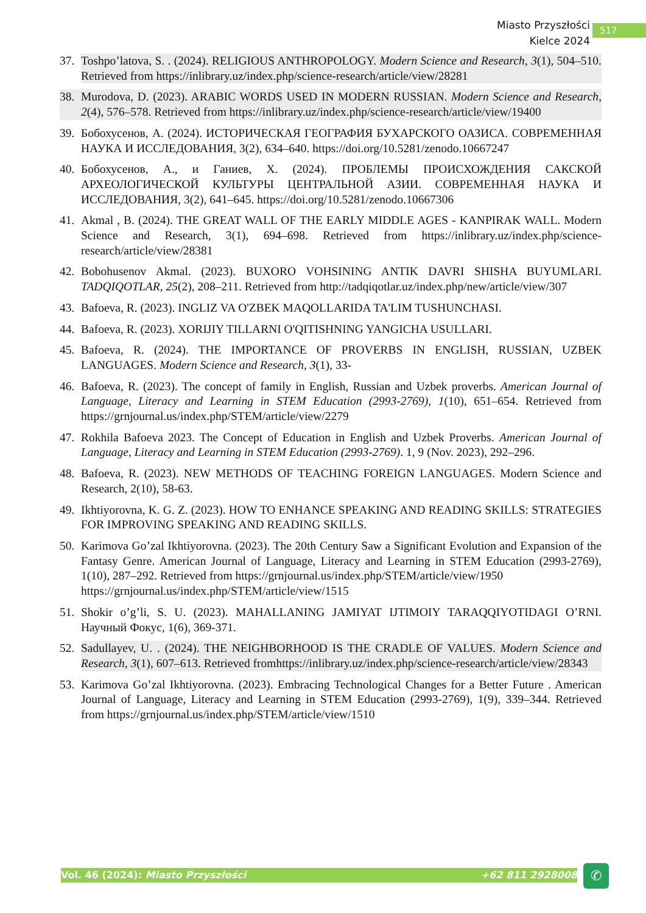Miasto Przyszłości
Kielce 2024
517
37. Toshpo’latova, S. . (2024). RELIGIOUS ANTHROPOLOGY. Modern Science and Research, 3(1), 504–510. Retrieved from https://inlibrary.uz/index.php/science-research/article/view/28281
38. Murodova, D. (2023). ARABIC WORDS USED IN MODERN RUSSIAN. Modern Science and Research, 2(4), 576–578. Retrieved from https://inlibrary.uz/index.php/science-research/article/view/19400
39. Бобохусенов, А. (2024). ИСТОРИЧЕСКАЯ ГЕОГРАФИЯ БУХАРСКОГО ОАЗИСА. СОВРЕМЕННАЯ НАУКА И ИССЛЕДОВАНИЯ, 3(2), 634–640. https://doi.org/10.5281/zenodo.10667247
40. Бобохусенов, А., и Ганиев, Х. (2024). ПРОБЛЕМЫ ПРОИСХОЖДЕНИЯ САКСКОЙ АРХЕОЛОГИЧЕСКОЙ КУЛЬТУРЫ ЦЕНТРАЛЬНОЙ АЗИИ. СОВРЕМЕННАЯ НАУКА И ИССЛЕДОВАНИЯ, 3(2), 641–645. https://doi.org/10.5281/zenodo.10667306
41. Akmal , B. (2024). THE GREAT WALL OF THE EARLY MIDDLE AGES - KANPIRAK WALL. Modern Science and Research, 3(1), 694–698. Retrieved from https://inlibrary.uz/index.php/science-research/article/view/28381
42. Bobohusenov Akmal. (2023). BUXORO VOHSINING ANTIK DAVRI SHISHA BUYUMLARI. TADQIQOTLAR, 25(2), 208–211. Retrieved from http://tadqiqotlar.uz/index.php/new/article/view/307
43. Bafoeva, R. (2023). INGLIZ VA O'ZBEK MAQOLLARIDA TA'LIM TUSHUNCHASI.
44. Bafoeva, R. (2023). XORIJIY TILLARNI O'QITISHNING YANGICHA USULLARI.
45. Bafoeva, R. (2024). THE IMPORTANCE OF PROVERBS IN ENGLISH, RUSSIAN, UZBEK LANGUAGES. Modern Science and Research, 3(1), 33-
46. Bafoeva, R. (2023). The concept of family in English, Russian and Uzbek proverbs. American Journal of Language, Literacy and Learning in STEM Education (2993-2769), 1(10), 651–654. Retrieved from https://grnjournal.us/index.php/STEM/article/view/2279
47. Rokhila Bafoeva 2023. The Concept of Education in English and Uzbek Proverbs. American Journal of Language, Literacy and Learning in STEM Education (2993-2769). 1, 9 (Nov. 2023), 292–296.
48. Bafoeva, R. (2023). NEW METHODS OF TEACHING FOREIGN LANGUAGES. Modern Science and Research, 2(10), 58-63.
49. Ikhtiyorovna, K. G. Z. (2023). HOW TO ENHANCE SPEAKING AND READING SKILLS: STRATEGIES FOR IMPROVING SPEAKING AND READING SKILLS.
50. Karimova Go’zal Ikhtiyorovna. (2023). The 20th Century Saw a Significant Evolution and Expansion of the Fantasy Genre. American Journal of Language, Literacy and Learning in STEM Education (2993-2769), 1(10), 287–292. Retrieved from https://grnjournal.us/index.php/STEM/article/view/1950
https://grnjournal.us/index.php/STEM/article/view/1515
51. Shokir o’g’li, S. U. (2023). MAHALLANING JAMIYAT IJTIMOIY TARAQQIYOTIDAGI O’RNI. Научный Фокус, 1(6), 369-371.
52. Sadullayev, U. . (2024). THE NEIGHBORHOOD IS THE CRADLE OF VALUES. Modern Science and Research, 3(1), 607–613. Retrieved fromhttps://inlibrary.uz/index.php/science-research/article/view/28343
53. Karimova Go’zal Ikhtiyorovna. (2023). Embracing Technological Changes for a Better Future . American Journal of Language, Literacy and Learning in STEM Education (2993-2769), 1(9), 339–344. Retrieved from https://grnjournal.us/index.php/STEM/article/view/1510
Vol. 46 (2024): Miasto Przyszłości +62 811 2928008 ✆